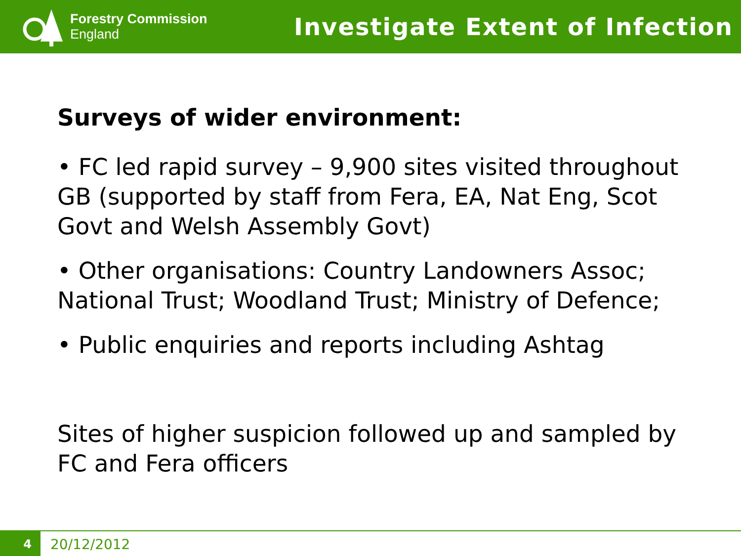Forestry Commission
England
Investigate Extent of Infection
Surveys of wider environment:
• FC led rapid survey – 9,900 sites visited throughout GB (supported by staff from Fera, EA, Nat Eng, Scot Govt and Welsh Assembly Govt)
• Other organisations: Country Landowners Assoc; National Trust; Woodland Trust; Ministry of Defence;
• Public enquiries and reports including Ashtag
Sites of higher suspicion followed up and sampled by FC and Fera officers
4
20/12/2012